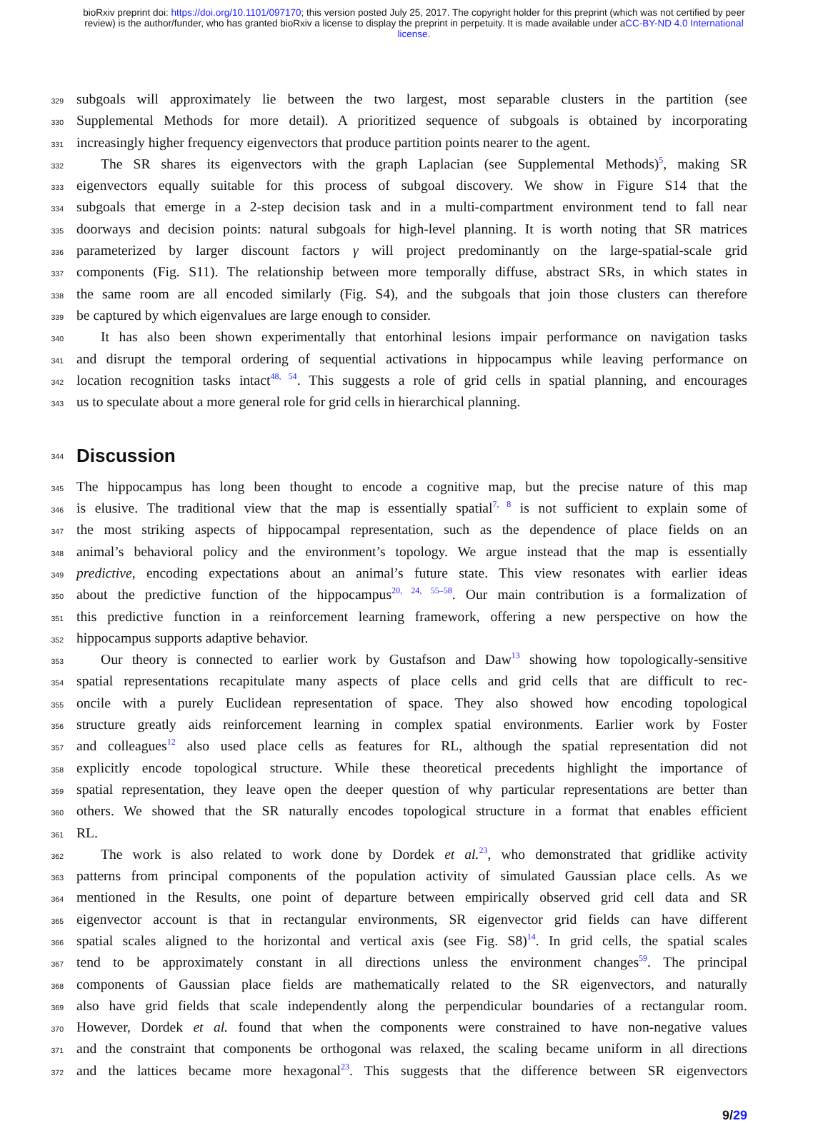bioRxiv preprint doi: https://doi.org/10.1101/097170; this version posted July 25, 2017. The copyright holder for this preprint (which was not certified by peer review) is the author/funder, who has granted bioRxiv a license to display the preprint in perpetuity. It is made available under aCC-BY-ND 4.0 International license.
329
subgoals will approximately lie between the two largest, most separable clusters in the partition (see
330
Supplemental Methods for more detail). A prioritized sequence of subgoals is obtained by incorporating
331
increasingly higher frequency eigenvectors that produce partition points nearer to the agent.
332
The SR shares its eigenvectors with the graph Laplacian (see Supplemental Methods)<sup>5</sup>, making SR
333
eigenvectors equally suitable for this process of subgoal discovery. We show in Figure S14 that the
334
subgoals that emerge in a 2-step decision task and in a multi-compartment environment tend to fall near
335
doorways and decision points: natural subgoals for high-level planning. It is worth noting that SR matrices
336
parameterized by larger discount factors γ will project predominantly on the large-spatial-scale grid
337
components (Fig. S11). The relationship between more temporally diffuse, abstract SRs, in which states in
338
the same room are all encoded similarly (Fig. S4), and the subgoals that join those clusters can therefore
339
be captured by which eigenvalues are large enough to consider.
340
It has also been shown experimentally that entorhinal lesions impair performance on navigation tasks
341
and disrupt the temporal ordering of sequential activations in hippocampus while leaving performance on
342
location recognition tasks intact<sup>48, 54</sup>. This suggests a role of grid cells in spatial planning, and encourages
343
us to speculate about a more general role for grid cells in hierarchical planning.
344
Discussion
345
The hippocampus has long been thought to encode a cognitive map, but the precise nature of this map
346
is elusive. The traditional view that the map is essentially spatial<sup>7, 8</sup> is not sufficient to explain some of
347
the most striking aspects of hippocampal representation, such as the dependence of place fields on an
348
animal’s behavioral policy and the environment’s topology. We argue instead that the map is essentially
349
predictive, encoding expectations about an animal’s future state. This view resonates with earlier ideas
350
about the predictive function of the hippocampus<sup>20, 24, 55–58</sup>. Our main contribution is a formalization of
351
this predictive function in a reinforcement learning framework, offering a new perspective on how the
352
hippocampus supports adaptive behavior.
353
Our theory is connected to earlier work by Gustafson and Daw<sup>13</sup> showing how topologically-sensitive
354
spatial representations recapitulate many aspects of place cells and grid cells that are difficult to rec-
355
oncile with a purely Euclidean representation of space. They also showed how encoding topological
356
structure greatly aids reinforcement learning in complex spatial environments. Earlier work by Foster
357
and colleagues<sup>12</sup> also used place cells as features for RL, although the spatial representation did not
358
explicitly encode topological structure. While these theoretical precedents highlight the importance of
359
spatial representation, they leave open the deeper question of why particular representations are better than
360
others. We showed that the SR naturally encodes topological structure in a format that enables efficient
361
RL.
362
The work is also related to work done by Dordek et al.<sup>23</sup>, who demonstrated that gridlike activity
363
patterns from principal components of the population activity of simulated Gaussian place cells. As we
364
mentioned in the Results, one point of departure between empirically observed grid cell data and SR
365
eigenvector account is that in rectangular environments, SR eigenvector grid fields can have different
366
spatial scales aligned to the horizontal and vertical axis (see Fig. S8)<sup>14</sup>. In grid cells, the spatial scales
367
tend to be approximately constant in all directions unless the environment changes<sup>59</sup>. The principal
368
components of Gaussian place fields are mathematically related to the SR eigenvectors, and naturally
369
also have grid fields that scale independently along the perpendicular boundaries of a rectangular room.
370
However, Dordek et al. found that when the components were constrained to have non-negative values
371
and the constraint that components be orthogonal was relaxed, the scaling became uniform in all directions
372
and the lattices became more hexagonal<sup>23</sup>. This suggests that the difference between SR eigenvectors
9/29